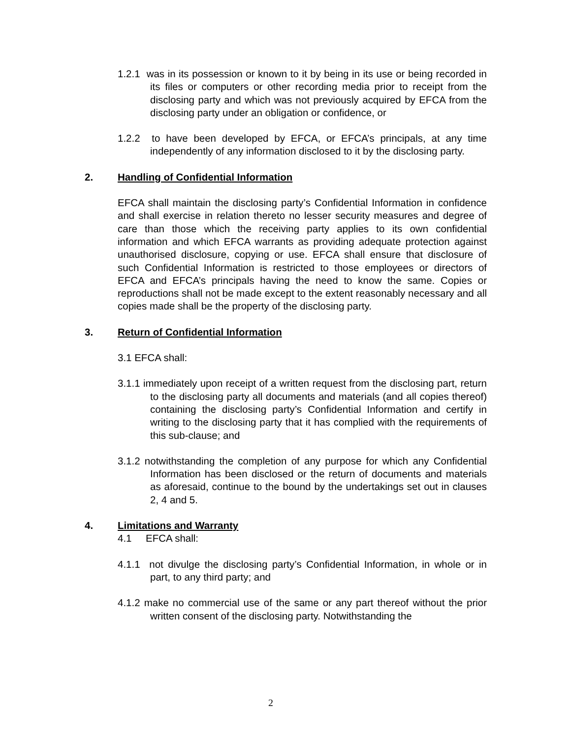1.2.1 was in its possession or known to it by being in its use or being recorded in its files or computers or other recording media prior to receipt from the disclosing party and which was not previously acquired by EFCA from the disclosing party under an obligation or confidence, or
1.2.2 to have been developed by EFCA, or EFCA’s principals, at any time independently of any information disclosed to it by the disclosing party.
2. Handling of Confidential Information
EFCA shall maintain the disclosing party’s Confidential Information in confidence and shall exercise in relation thereto no lesser security measures and degree of care than those which the receiving party applies to its own confidential information and which EFCA warrants as providing adequate protection against unauthorised disclosure, copying or use. EFCA shall ensure that disclosure of such Confidential Information is restricted to those employees or directors of EFCA and EFCA’s principals having the need to know the same. Copies or reproductions shall not be made except to the extent reasonably necessary and all copies made shall be the property of the disclosing party.
3. Return of Confidential Information
3.1 EFCA shall:
3.1.1 immediately upon receipt of a written request from the disclosing part, return to the disclosing party all documents and materials (and all copies thereof) containing the disclosing party’s Confidential Information and certify in writing to the disclosing party that it has complied with the requirements of this sub-clause; and
3.1.2 notwithstanding the completion of any purpose for which any Confidential Information has been disclosed or the return of documents and materials as aforesaid, continue to the bound by the undertakings set out in clauses 2, 4 and 5.
4. Limitations and Warranty
4.1 EFCA shall:
4.1.1 not divulge the disclosing party’s Confidential Information, in whole or in part, to any third party; and
4.1.2 make no commercial use of the same or any part thereof without the prior written consent of the disclosing party. Notwithstanding the
2